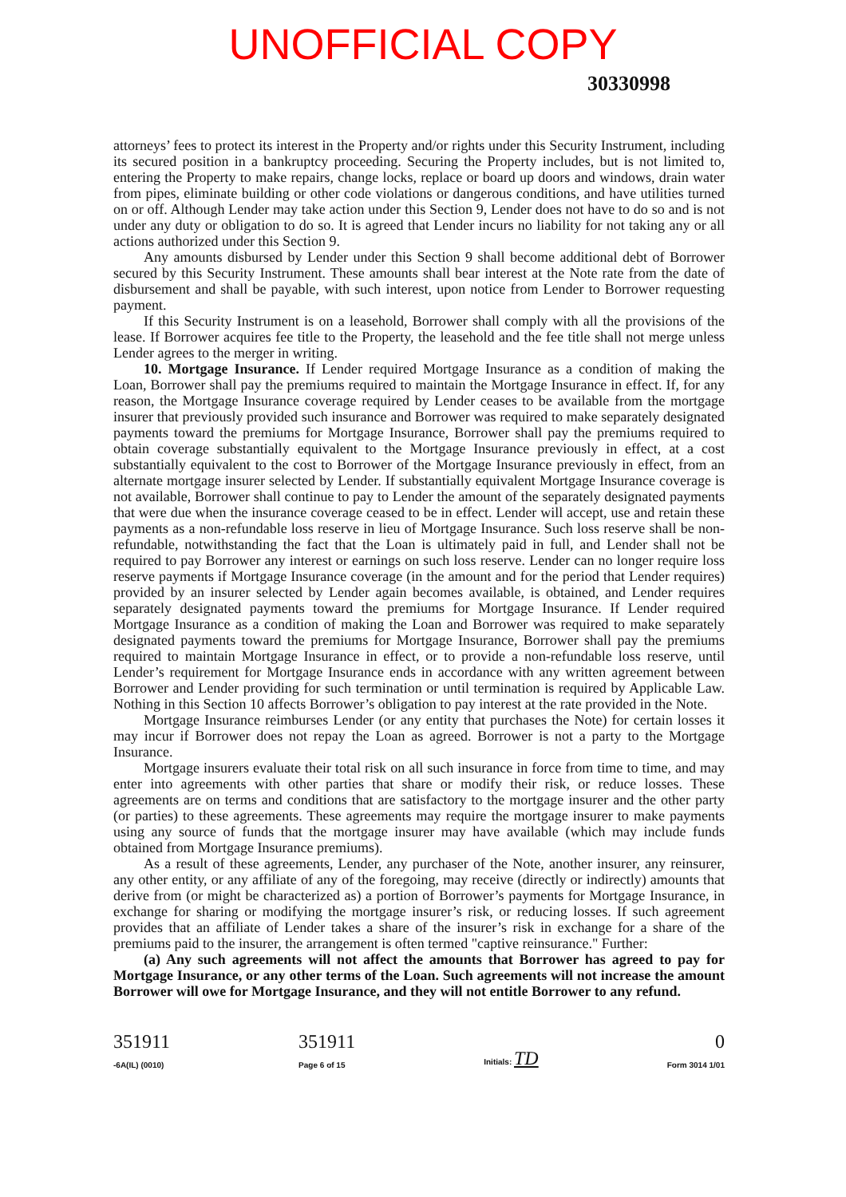UNOFFICIAL COPY
30330998
attorneys’ fees to protect its interest in the Property and/or rights under this Security Instrument, including its secured position in a bankruptcy proceeding. Securing the Property includes, but is not limited to, entering the Property to make repairs, change locks, replace or board up doors and windows, drain water from pipes, eliminate building or other code violations or dangerous conditions, and have utilities turned on or off. Although Lender may take action under this Section 9, Lender does not have to do so and is not under any duty or obligation to do so. It is agreed that Lender incurs no liability for not taking any or all actions authorized under this Section 9.
Any amounts disbursed by Lender under this Section 9 shall become additional debt of Borrower secured by this Security Instrument. These amounts shall bear interest at the Note rate from the date of disbursement and shall be payable, with such interest, upon notice from Lender to Borrower requesting payment.
If this Security Instrument is on a leasehold, Borrower shall comply with all the provisions of the lease. If Borrower acquires fee title to the Property, the leasehold and the fee title shall not merge unless Lender agrees to the merger in writing.
10. Mortgage Insurance. If Lender required Mortgage Insurance as a condition of making the Loan, Borrower shall pay the premiums required to maintain the Mortgage Insurance in effect. If, for any reason, the Mortgage Insurance coverage required by Lender ceases to be available from the mortgage insurer that previously provided such insurance and Borrower was required to make separately designated payments toward the premiums for Mortgage Insurance, Borrower shall pay the premiums required to obtain coverage substantially equivalent to the Mortgage Insurance previously in effect, at a cost substantially equivalent to the cost to Borrower of the Mortgage Insurance previously in effect, from an alternate mortgage insurer selected by Lender. If substantially equivalent Mortgage Insurance coverage is not available, Borrower shall continue to pay to Lender the amount of the separately designated payments that were due when the insurance coverage ceased to be in effect. Lender will accept, use and retain these payments as a non-refundable loss reserve in lieu of Mortgage Insurance. Such loss reserve shall be non-refundable, notwithstanding the fact that the Loan is ultimately paid in full, and Lender shall not be required to pay Borrower any interest or earnings on such loss reserve. Lender can no longer require loss reserve payments if Mortgage Insurance coverage (in the amount and for the period that Lender requires) provided by an insurer selected by Lender again becomes available, is obtained, and Lender requires separately designated payments toward the premiums for Mortgage Insurance. If Lender required Mortgage Insurance as a condition of making the Loan and Borrower was required to make separately designated payments toward the premiums for Mortgage Insurance, Borrower shall pay the premiums required to maintain Mortgage Insurance in effect, or to provide a non-refundable loss reserve, until Lender’s requirement for Mortgage Insurance ends in accordance with any written agreement between Borrower and Lender providing for such termination or until termination is required by Applicable Law. Nothing in this Section 10 affects Borrower’s obligation to pay interest at the rate provided in the Note.
Mortgage Insurance reimburses Lender (or any entity that purchases the Note) for certain losses it may incur if Borrower does not repay the Loan as agreed. Borrower is not a party to the Mortgage Insurance.
Mortgage insurers evaluate their total risk on all such insurance in force from time to time, and may enter into agreements with other parties that share or modify their risk, or reduce losses. These agreements are on terms and conditions that are satisfactory to the mortgage insurer and the other party (or parties) to these agreements. These agreements may require the mortgage insurer to make payments using any source of funds that the mortgage insurer may have available (which may include funds obtained from Mortgage Insurance premiums).
As a result of these agreements, Lender, any purchaser of the Note, another insurer, any reinsurer, any other entity, or any affiliate of any of the foregoing, may receive (directly or indirectly) amounts that derive from (or might be characterized as) a portion of Borrower’s payments for Mortgage Insurance, in exchange for sharing or modifying the mortgage insurer’s risk, or reducing losses. If such agreement provides that an affiliate of Lender takes a share of the insurer’s risk in exchange for a share of the premiums paid to the insurer, the arrangement is often termed "captive reinsurance." Further:
(a) Any such agreements will not affect the amounts that Borrower has agreed to pay for Mortgage Insurance, or any other terms of the Loan. Such agreements will not increase the amount Borrower will owe for Mortgage Insurance, and they will not entitle Borrower to any refund.
351911
-6A(IL) (0010)
351911
Page 6 of 15
Initials: TD
0
Form 3014 1/01